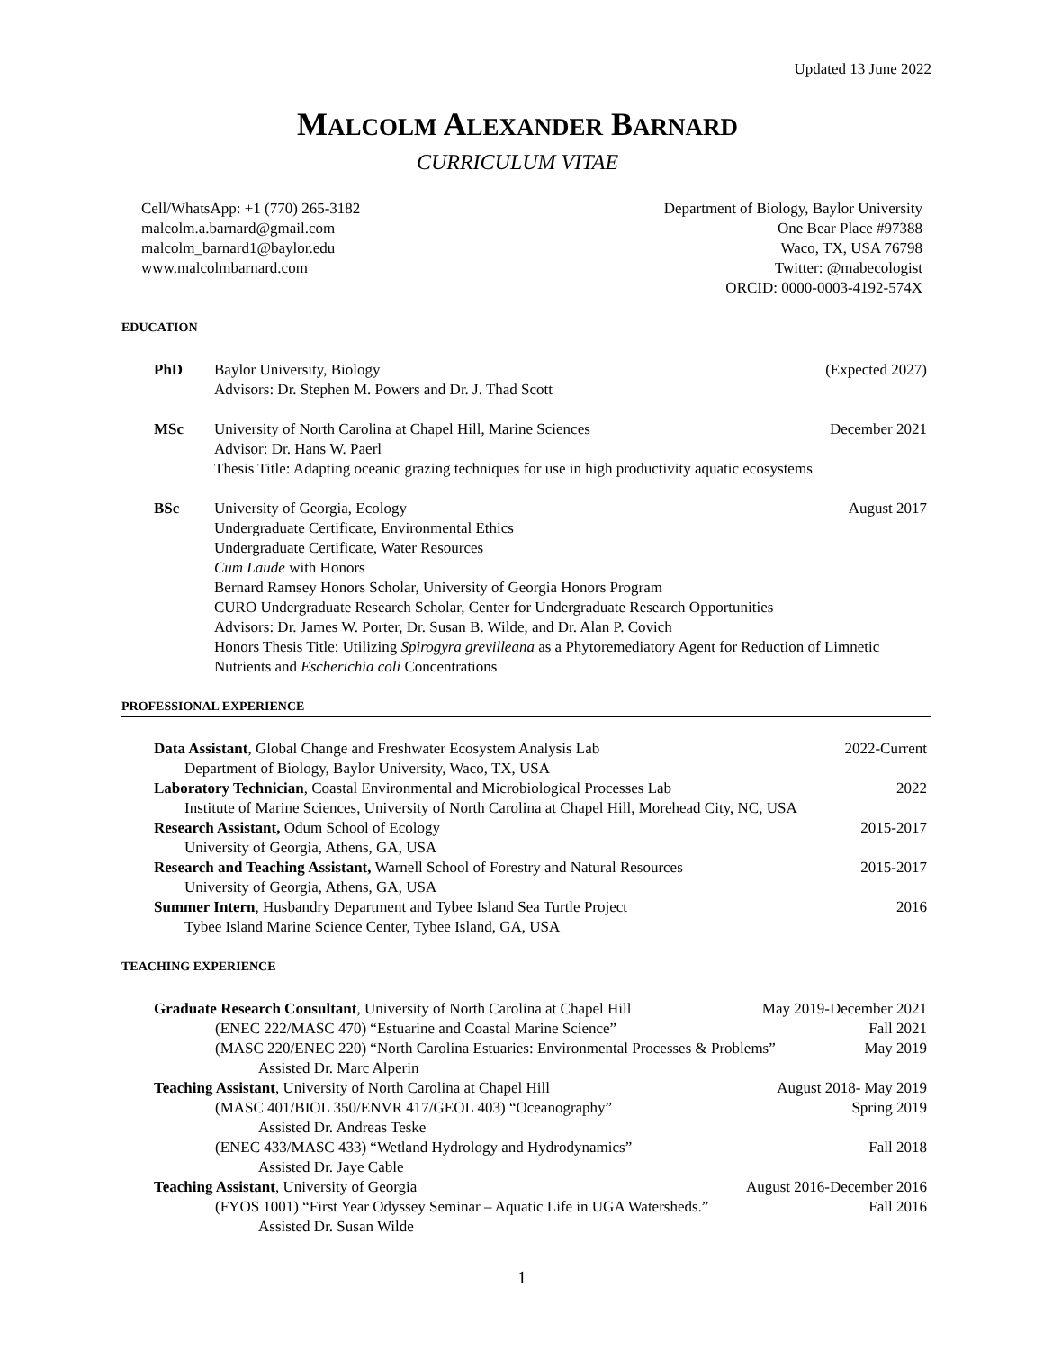Updated 13 June 2022
MALCOLM ALEXANDER BARNARD
CURRICULUM VITAE
Cell/WhatsApp: +1 (770) 265-3182
malcolm.a.barnard@gmail.com
malcolm_barnard1@baylor.edu
www.malcolmbarnard.com
Department of Biology, Baylor University
One Bear Place #97388
Waco, TX, USA 76798
Twitter: @mabecologist
ORCID: 0000-0003-4192-574X
EDUCATION
PhD Baylor University, Biology (Expected 2027)
Advisors: Dr. Stephen M. Powers and Dr. J. Thad Scott
MSc University of North Carolina at Chapel Hill, Marine Sciences December 2021
Advisor: Dr. Hans W. Paerl
Thesis Title: Adapting oceanic grazing techniques for use in high productivity aquatic ecosystems
BSc University of Georgia, Ecology August 2017
Undergraduate Certificate, Environmental Ethics
Undergraduate Certificate, Water Resources
Cum Laude with Honors
Bernard Ramsey Honors Scholar, University of Georgia Honors Program
CURO Undergraduate Research Scholar, Center for Undergraduate Research Opportunities
Advisors: Dr. James W. Porter, Dr. Susan B. Wilde, and Dr. Alan P. Covich
Honors Thesis Title: Utilizing Spirogyra grevilleana as a Phytoremediatory Agent for Reduction of Limnetic Nutrients and Escherichia coli Concentrations
PROFESSIONAL EXPERIENCE
Data Assistant, Global Change and Freshwater Ecosystem Analysis Lab 2022-Current
Department of Biology, Baylor University, Waco, TX, USA
Laboratory Technician, Coastal Environmental and Microbiological Processes Lab 2022
Institute of Marine Sciences, University of North Carolina at Chapel Hill, Morehead City, NC, USA
Research Assistant, Odum School of Ecology 2015-2017
University of Georgia, Athens, GA, USA
Research and Teaching Assistant, Warnell School of Forestry and Natural Resources 2015-2017
University of Georgia, Athens, GA, USA
Summer Intern, Husbandry Department and Tybee Island Sea Turtle Project 2016
Tybee Island Marine Science Center, Tybee Island, GA, USA
TEACHING EXPERIENCE
Graduate Research Consultant, University of North Carolina at Chapel Hill May 2019-December 2021
(ENEC 222/MASC 470) “Estuarine and Coastal Marine Science” Fall 2021
(MASC 220/ENEC 220) “North Carolina Estuaries: Environmental Processes & Problems” May 2019
Assisted Dr. Marc Alperin
Teaching Assistant, University of North Carolina at Chapel Hill August 2018- May 2019
(MASC 401/BIOL 350/ENVR 417/GEOL 403) “Oceanography” Spring 2019
Assisted Dr. Andreas Teske
(ENEC 433/MASC 433) “Wetland Hydrology and Hydrodynamics” Fall 2018
Assisted Dr. Jaye Cable
Teaching Assistant, University of Georgia August 2016-December 2016
(FYOS 1001) “First Year Odyssey Seminar – Aquatic Life in UGA Watersheds.” Fall 2016
Assisted Dr. Susan Wilde
1